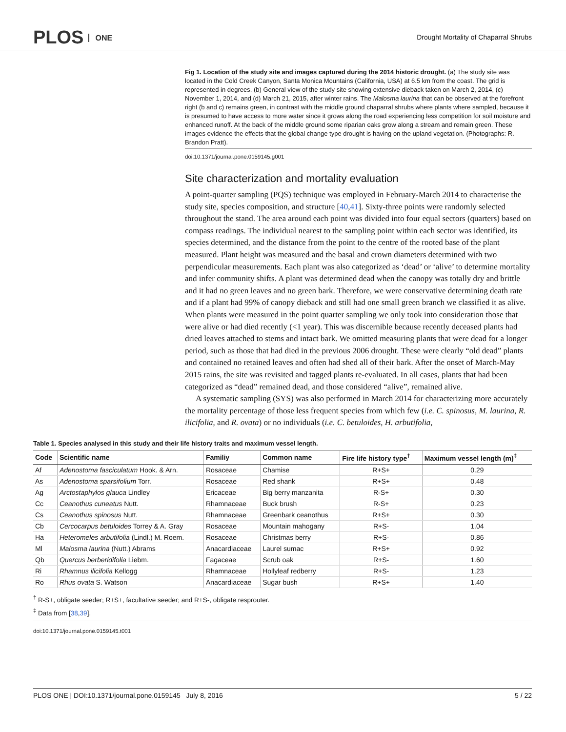PLOS ONE
Drought Mortality of Chaparral Shrubs
Fig 1. Location of the study site and images captured during the 2014 historic drought. (a) The study site was located in the Cold Creek Canyon, Santa Monica Mountains (California, USA) at 6.5 km from the coast. The grid is represented in degrees. (b) General view of the study site showing extensive dieback taken on March 2, 2014, (c) November 1, 2014, and (d) March 21, 2015, after winter rains. The Malosma laurina that can be observed at the forefront right (b and c) remains green, in contrast with the middle ground chaparral shrubs where plants where sampled, because it is presumed to have access to more water since it grows along the road experiencing less competition for soil moisture and enhanced runoff. At the back of the middle ground some riparian oaks grow along a stream and remain green. These images evidence the effects that the global change type drought is having on the upland vegetation. (Photographs: R. Brandon Pratt).
doi:10.1371/journal.pone.0159145.g001
Site characterization and mortality evaluation
A point-quarter sampling (PQS) technique was employed in February-March 2014 to characterise the study site, species composition, and structure [40,41]. Sixty-three points were randomly selected throughout the stand. The area around each point was divided into four equal sectors (quarters) based on compass readings. The individual nearest to the sampling point within each sector was identified, its species determined, and the distance from the point to the centre of the rooted base of the plant measured. Plant height was measured and the basal and crown diameters determined with two perpendicular measurements. Each plant was also categorized as ‘dead’ or ‘alive’ to determine mortality and infer community shifts. A plant was determined dead when the canopy was totally dry and brittle and it had no green leaves and no green bark. Therefore, we were conservative determining death rate and if a plant had 99% of canopy dieback and still had one small green branch we classified it as alive. When plants were measured in the point quarter sampling we only took into consideration those that were alive or had died recently (<1 year). This was discernible because recently deceased plants had dried leaves attached to stems and intact bark. We omitted measuring plants that were dead for a longer period, such as those that had died in the previous 2006 drought. These were clearly “old dead” plants and contained no retained leaves and often had shed all of their bark. After the onset of March-May 2015 rains, the site was revisited and tagged plants re-evaluated. In all cases, plants that had been categorized as “dead” remained dead, and those considered “alive”, remained alive.
A systematic sampling (SYS) was also performed in March 2014 for characterizing more accurately the mortality percentage of those less frequent species from which few (i.e. C. spinosus, M. laurina, R. ilicifolia, and R. ovata) or no individuals (i.e. C. betuloides, H. arbutifolia,
Table 1. Species analysed in this study and their life history traits and maximum vessel length.
| Code | Scientific name | Familiy | Common name | Fire life history type<sup>†</sup> | Maximum vessel length (m)<sup>‡</sup> |
| --- | --- | --- | --- | --- | --- |
| Af | Adenostoma fasciculatum Hook. & Arn. | Rosaceae | Chamise | R+S+ | 0.29 |
| As | Adenostoma sparsifolium Torr. | Rosaceae | Red shank | R+S+ | 0.48 |
| Ag | Arctostaphylos glauca Lindley | Ericaceae | Big berry manzanita | R-S+ | 0.30 |
| Cc | Ceanothus cuneatus Nutt. | Rhamnaceae | Buck brush | R-S+ | 0.23 |
| Cs | Ceanothus spinosus Nutt. | Rhamnaceae | Greenbark ceanothus | R+S+ | 0.30 |
| Cb | Cercocarpus betuloides Torrey & A. Gray | Rosaceae | Mountain mahogany | R+S- | 1.04 |
| Ha | Heteromeles arbutifolia (Lindl.) M. Roem. | Rosaceae | Christmas berry | R+S- | 0.86 |
| Ml | Malosma laurina (Nutt.) Abrams | Anacardiaceae | Laurel sumac | R+S+ | 0.92 |
| Qb | Quercus berberidifolia Liebm. | Fagaceae | Scrub oak | R+S- | 1.60 |
| Ri | Rhamnus ilicifolia Kellogg | Rhamnaceae | Hollyleaf redberry | R+S- | 1.23 |
| Ro | Rhus ovata S. Watson | Anacardiaceae | Sugar bush | R+S+ | 1.40 |
<sup>†</sup> R-S+, obligate seeder; R+S+, facultative seeder; and R+S-, obligate resprouter.
<sup>‡</sup> Data from [38,39].
doi:10.1371/journal.pone.0159145.t001
PLOS ONE | DOI:10.1371/journal.pone.0159145 July 8, 2016 5 / 22